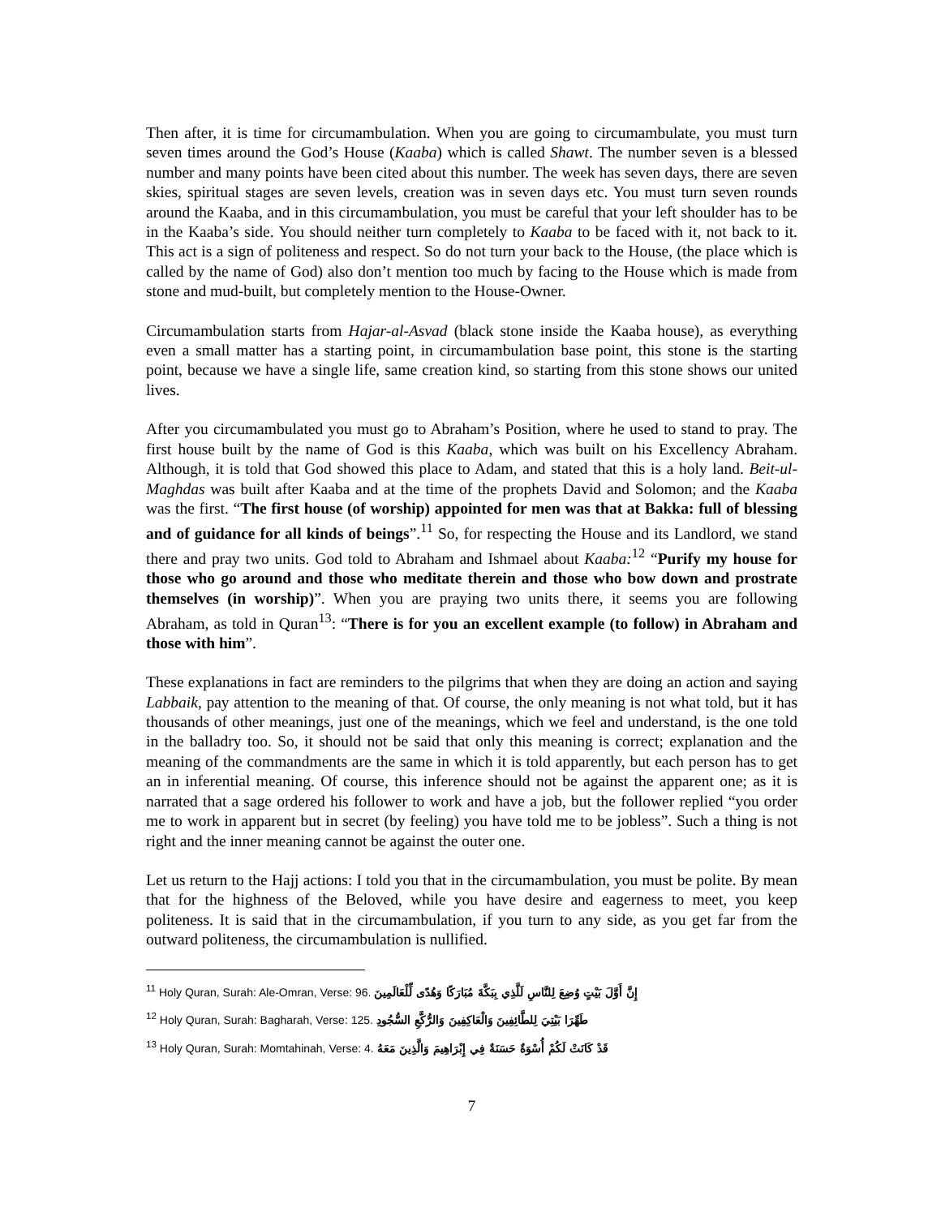Then after, it is time for circumambulation. When you are going to circumambulate, you must turn seven times around the God’s House (Kaaba) which is called Shawt. The number seven is a blessed number and many points have been cited about this number. The week has seven days, there are seven skies, spiritual stages are seven levels, creation was in seven days etc. You must turn seven rounds around the Kaaba, and in this circumambulation, you must be careful that your left shoulder has to be in the Kaaba’s side. You should neither turn completely to Kaaba to be faced with it, not back to it. This act is a sign of politeness and respect. So do not turn your back to the House, (the place which is called by the name of God) also don’t mention too much by facing to the House which is made from stone and mud-built, but completely mention to the House-Owner.
Circumambulation starts from Hajar-al-Asvad (black stone inside the Kaaba house), as everything even a small matter has a starting point, in circumambulation base point, this stone is the starting point, because we have a single life, same creation kind, so starting from this stone shows our united lives.
After you circumambulated you must go to Abraham’s Position, where he used to stand to pray. The first house built by the name of God is this Kaaba, which was built on his Excellency Abraham. Although, it is told that God showed this place to Adam, and stated that this is a holy land. Beit-ul-Maghdas was built after Kaaba and at the time of the prophets David and Solomon; and the Kaaba was the first. “The first house (of worship) appointed for men was that at Bakka: full of blessing and of guidance for all kinds of beings”.<sup>11</sup> So, for respecting the House and its Landlord, we stand there and pray two units. God told to Abraham and Ishmael about Kaaba:<sup>12</sup> “Purify my house for those who go around and those who meditate therein and those who bow down and prostrate themselves (in worship)”. When you are praying two units there, it seems you are following Abraham, as told in Quran<sup>13</sup>: “There is for you an excellent example (to follow) in Abraham and those with him”.
These explanations in fact are reminders to the pilgrims that when they are doing an action and saying Labbaik, pay attention to the meaning of that. Of course, the only meaning is not what told, but it has thousands of other meanings, just one of the meanings, which we feel and understand, is the one told in the balladry too. So, it should not be said that only this meaning is correct; explanation and the meaning of the commandments are the same in which it is told apparently, but each person has to get an in inferential meaning. Of course, this inference should not be against the apparent one; as it is narrated that a sage ordered his follower to work and have a job, but the follower replied “you order me to work in apparent but in secret (by feeling) you have told me to be jobless”. Such a thing is not right and the inner meaning cannot be against the outer one.
Let us return to the Hajj actions: I told you that in the circumambulation, you must be polite. By mean that for the highness of the Beloved, while you have desire and eagerness to meet, you keep politeness. It is said that in the circumambulation, if you turn to any side, as you get far from the outward politeness, the circumambulation is nullified.
<sup>11</sup> Holy Quran, Surah: Ale-Omran, Verse: 96. إِنَّ أَوَّلَ بَيْتٍ وُضِعَ لِلنَّاسِ لَلَّذِي بِبَكَّةَ مُبَارَكًا وَهُدًى لِّلْعَالَمِينَ
<sup>12</sup> Holy Quran, Surah: Bagharah, Verse: 125. طَهِّرَا بَيْتِيَ لِلطَّائِفِينَ وَالْعَاكِفِينَ وَالرُّكَّعِ السُّجُودِ
<sup>13</sup> Holy Quran, Surah: Momtahinah, Verse: 4. قَدْ كَانَتْ لَكُمْ أُسْوَةٌ حَسَنَةٌ فِي إِبْرَاهِيمَ وَالَّذِينَ مَعَهُ
7